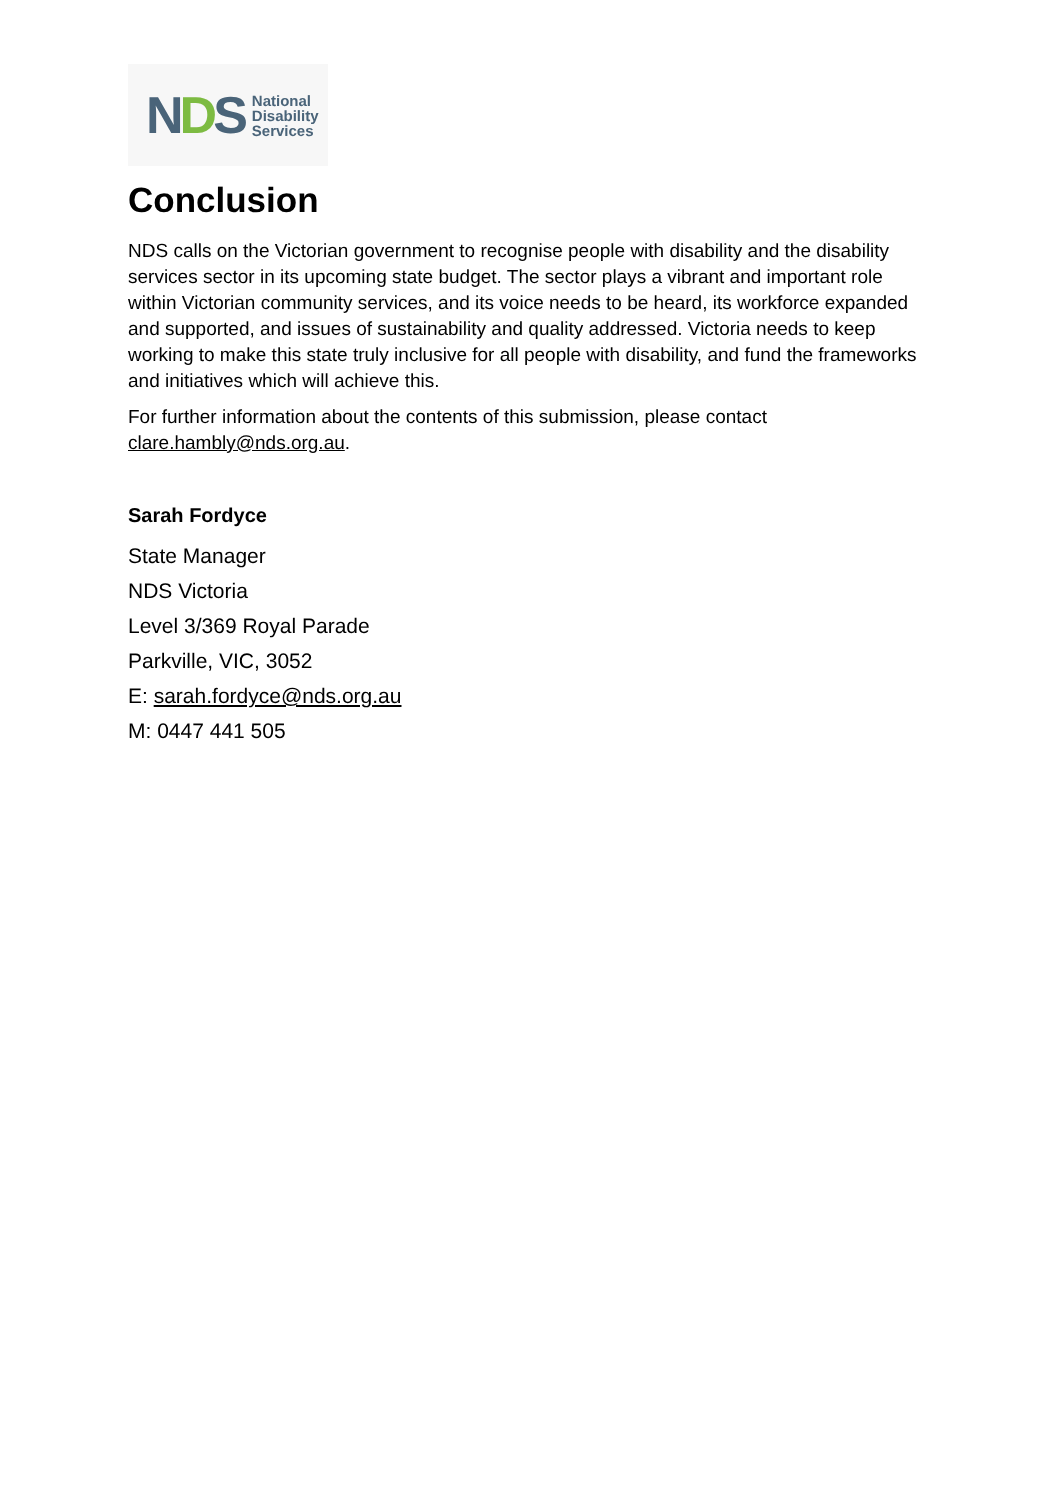NDS
National
Disability
Services
Conclusion
NDS calls on the Victorian government to recognise people with disability and the disability services sector in its upcoming state budget. The sector plays a vibrant and important role within Victorian community services, and its voice needs to be heard, its workforce expanded and supported, and issues of sustainability and quality addressed. Victoria needs to keep working to make this state truly inclusive for all people with disability, and fund the frameworks and initiatives which will achieve this.
For further information about the contents of this submission, please contact clare.hambly@nds.org.au.
Sarah Fordyce
State Manager
NDS Victoria
Level 3/369 Royal Parade
Parkville, VIC, 3052
E: sarah.fordyce@nds.org.au
M: 0447 441 505